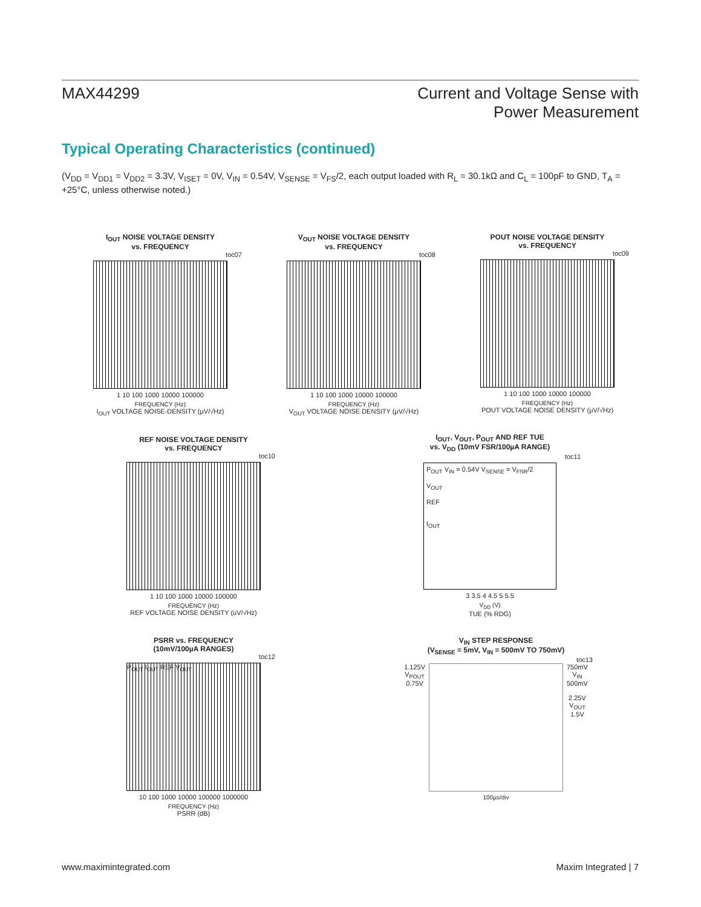MAX44299
Current and Voltage Sense with
Power Measurement
Typical Operating Characteristics (continued)
(V<sub>DD</sub> = V<sub>DD1</sub> = V<sub>DD2</sub> = 3.3V, V<sub>ISET</sub> = 0V, V<sub>IN</sub> = 0.54V, V<sub>SENSE</sub> = V<sub>FS</sub>/2, each output loaded with R<sub>L</sub> = 30.1kΩ and C<sub>L</sub> = 100pF to GND, T<sub>A</sub> = +25°C, unless otherwise noted.)
I<sub>OUT</sub> NOISE VOLTAGE DENSITY
vs. FREQUENCY
toc07
1 10 100 1000 10000 100000
FREQUENCY (Hz)
I<sub>OUT</sub> VOLTAGE NOISE-DENSITY (µV/√Hz)
V<sub>OUT</sub> NOISE VOLTAGE DENSITY
vs. FREQUENCY
toc08
1 10 100 1000 10000 100000
FREQUENCY (Hz)
V<sub>OUT</sub> VOLTAGE NOISE DENSITY (µV/√Hz)
POUT NOISE VOLTAGE DENSITY
vs. FREQUENCY
toc09
1 10 100 1000 10000 100000
FREQUENCY (Hz)
POUT VOLTAGE NOISE DENSITY (µV/√Hz)
REF NOISE VOLTAGE DENSITY
vs. FREQUENCY
toc10
1 10 100 1000 10000 100000
FREQUENCY (Hz)
REF VOLTAGE NOISE DENSITY (uV/√Hz)
I<sub>OUT</sub>, V<sub>OUT</sub>, P<sub>OUT</sub> AND REF TUE
vs. V<sub>DD</sub> (10mV FSR/100µA RANGE)
toc11
P<sub>OUT</sub> V<sub>IN</sub> = 0.54V V<sub>SENSE</sub> = V<sub>FSR</sub>/2
V<sub>OUT</sub>
REF
I<sub>OUT</sub>
3 3.5 4 4.5 5 5.5
V<sub>DD</sub> (V)
TUE (% RDG)
PSRR vs. FREQUENCY
(10mV/100µA RANGES)
toc12
P<sub>OUT</sub> I<sub>OUT</sub> REF V<sub>OUT</sub>
10 100 1000 10000 100000 1000000
FREQUENCY (Hz)
PSRR (dB)
V<sub>IN</sub> STEP RESPONSE
(V<sub>SENSE</sub> = 5mV, V<sub>IN</sub> = 500mV TO 750mV)
toc13
1.125V
V<sub>POUT</sub>
0.75V
750mV
V<sub>IN</sub>
500mV
2.25V
V<sub>OUT</sub>
1.5V
100µs/div
www.maximintegrated.com Maxim Integrated | 7